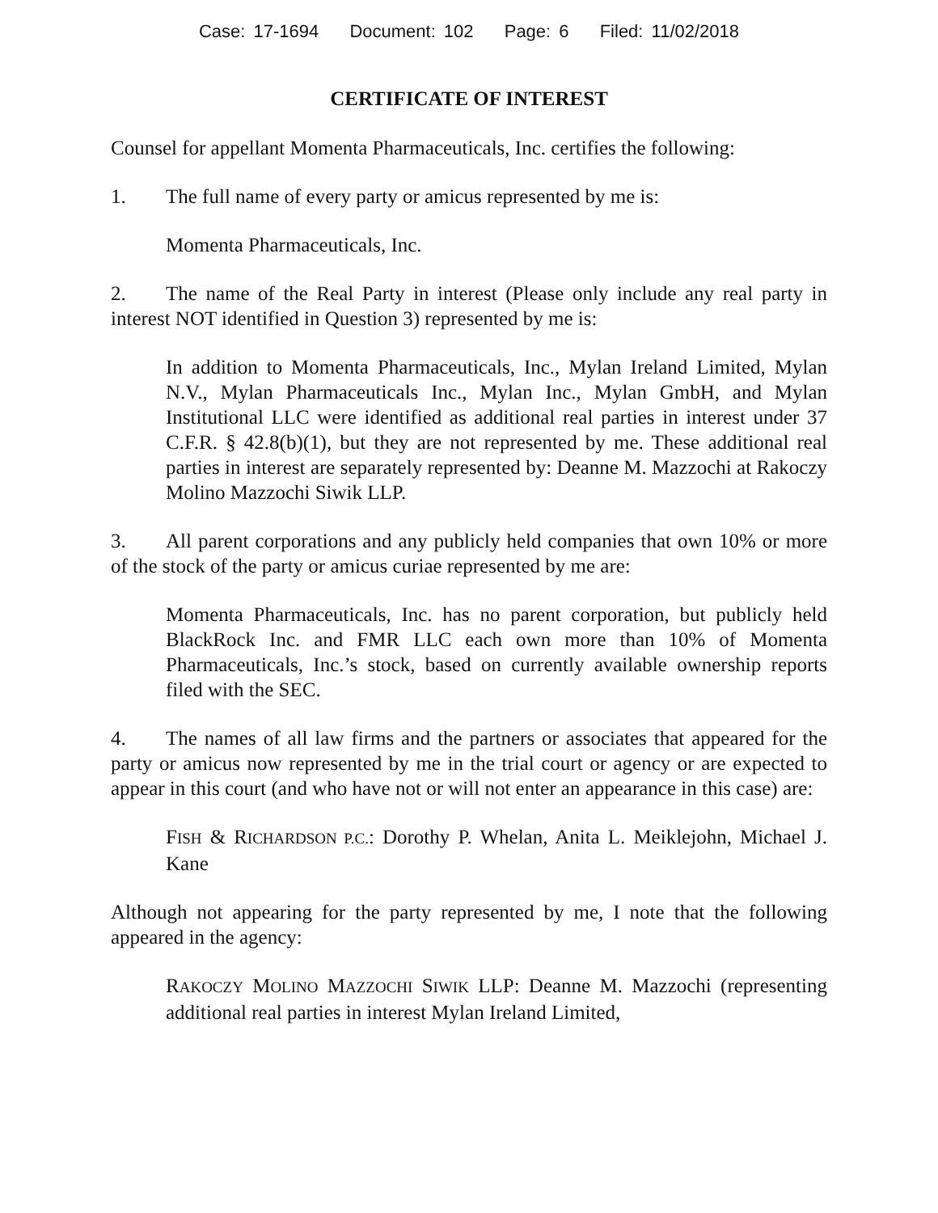Case: 17-1694 Document: 102 Page: 6 Filed: 11/02/2018
CERTIFICATE OF INTEREST
Counsel for appellant Momenta Pharmaceuticals, Inc. certifies the following:
1. The full name of every party or amicus represented by me is:
Momenta Pharmaceuticals, Inc.
2. The name of the Real Party in interest (Please only include any real party in interest NOT identified in Question 3) represented by me is:
In addition to Momenta Pharmaceuticals, Inc., Mylan Ireland Limited, Mylan N.V., Mylan Pharmaceuticals Inc., Mylan Inc., Mylan GmbH, and Mylan Institutional LLC were identified as additional real parties in interest under 37 C.F.R. § 42.8(b)(1), but they are not represented by me. These additional real parties in interest are separately represented by: Deanne M. Mazzochi at Rakoczy Molino Mazzochi Siwik LLP.
3. All parent corporations and any publicly held companies that own 10% or more of the stock of the party or amicus curiae represented by me are:
Momenta Pharmaceuticals, Inc. has no parent corporation, but publicly held BlackRock Inc. and FMR LLC each own more than 10% of Momenta Pharmaceuticals, Inc.’s stock, based on currently available ownership reports filed with the SEC.
4. The names of all law firms and the partners or associates that appeared for the party or amicus now represented by me in the trial court or agency or are expected to appear in this court (and who have not or will not enter an appearance in this case) are:
FISH & RICHARDSON P.C.: Dorothy P. Whelan, Anita L. Meiklejohn, Michael J. Kane
Although not appearing for the party represented by me, I note that the following appeared in the agency:
RAKOCZY MOLINO MAZZOCHI SIWIK LLP: Deanne M. Mazzochi (representing additional real parties in interest Mylan Ireland Limited,